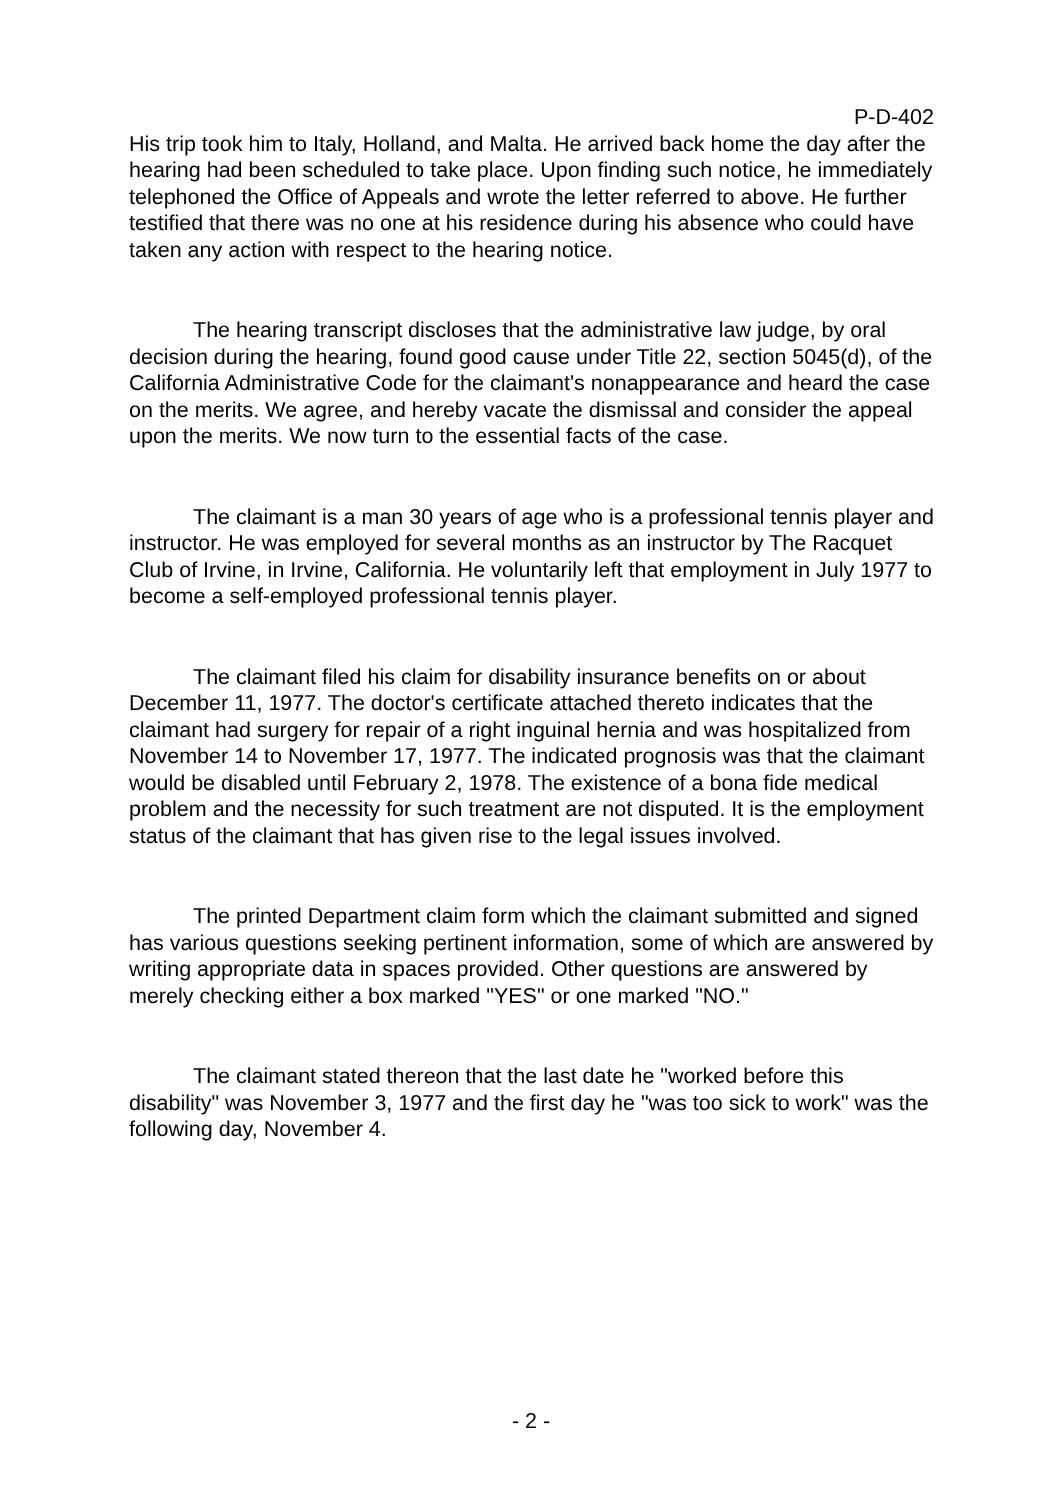P-D-402
His trip took him to Italy, Holland, and Malta. He arrived back home the day after the hearing had been scheduled to take place. Upon finding such notice, he immediately telephoned the Office of Appeals and wrote the letter referred to above. He further testified that there was no one at his residence during his absence who could have taken any action with respect to the hearing notice.
The hearing transcript discloses that the administrative law judge, by oral decision during the hearing, found good cause under Title 22, section 5045(d), of the California Administrative Code for the claimant's nonappearance and heard the case on the merits. We agree, and hereby vacate the dismissal and consider the appeal upon the merits. We now turn to the essential facts of the case.
The claimant is a man 30 years of age who is a professional tennis player and instructor. He was employed for several months as an instructor by The Racquet Club of Irvine, in Irvine, California. He voluntarily left that employment in July 1977 to become a self-employed professional tennis player.
The claimant filed his claim for disability insurance benefits on or about December 11, 1977. The doctor's certificate attached thereto indicates that the claimant had surgery for repair of a right inguinal hernia and was hospitalized from November 14 to November 17, 1977. The indicated prognosis was that the claimant would be disabled until February 2, 1978. The existence of a bona fide medical problem and the necessity for such treatment are not disputed. It is the employment status of the claimant that has given rise to the legal issues involved.
The printed Department claim form which the claimant submitted and signed has various questions seeking pertinent information, some of which are answered by writing appropriate data in spaces provided. Other questions are answered by merely checking either a box marked "YES" or one marked "NO."
The claimant stated thereon that the last date he "worked before this disability" was November 3, 1977 and the first day he "was too sick to work" was the following day, November 4.
- 2 -